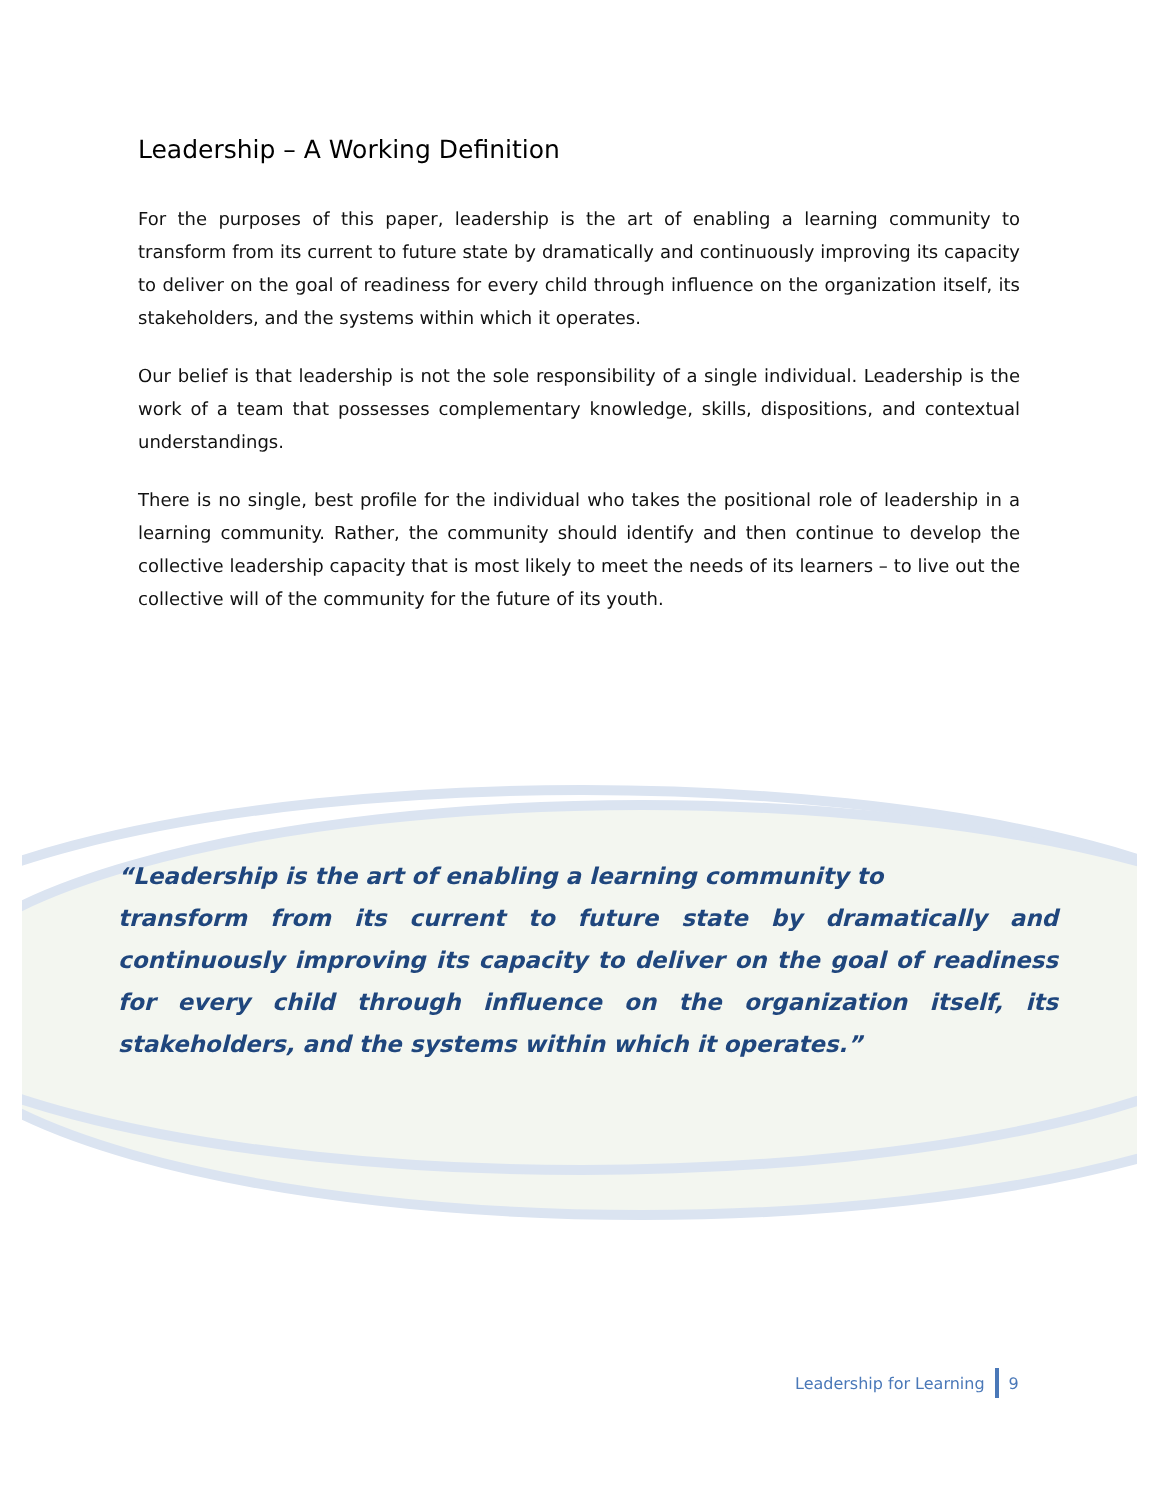Leadership – A Working Definition
For the purposes of this paper, leadership is the art of enabling a learning community to transform from its current to future state by dramatically and continuously improving its capacity to deliver on the goal of readiness for every child through influence on the organization itself, its stakeholders, and the systems within which it operates.
Our belief is that leadership is not the sole responsibility of a single individual. Leadership is the work of a team that possesses complementary knowledge, skills, dispositions, and contextual understandings.
There is no single, best profile for the individual who takes the positional role of leadership in a learning community. Rather, the community should identify and then continue to develop the collective leadership capacity that is most likely to meet the needs of its learners – to live out the collective will of the community for the future of its youth.
“Leadership is the art of enabling a learning community to
transform from its current to future state by dramatically and continuously improving its capacity to deliver on the goal of readiness for every child through influence on the organization itself, its stakeholders, and the systems within which it operates.”
Leadership for Learning 9